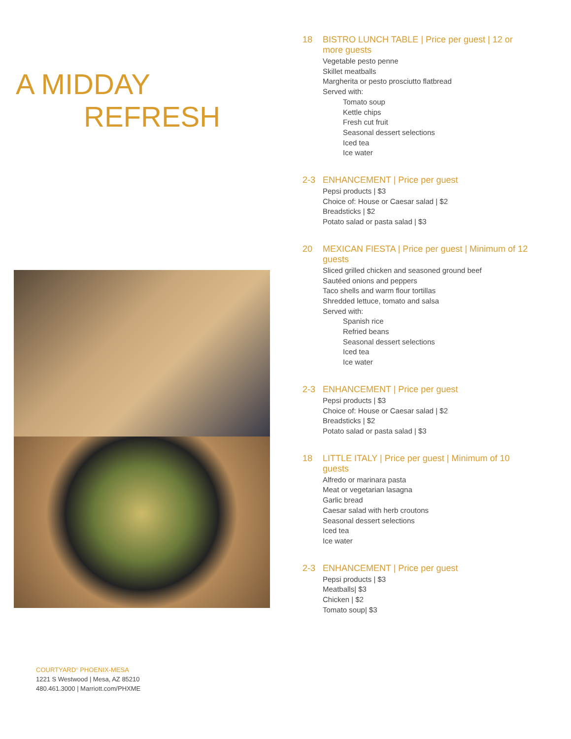A MIDDAY
REFRESH
COURTYARD<sup>®</sup> PHOENIX-MESA
1221 S Westwood | Mesa, AZ 85210
480.461.3000 | Marriott.com/PHXME
18 BISTRO LUNCH TABLE | Price per guest | 12 or more guests
Vegetable pesto penne
Skillet meatballs
Margherita or pesto prosciutto flatbread
Served with:
Tomato soup
Kettle chips
Fresh cut fruit
Seasonal dessert selections
Iced tea
Ice water
2-3 ENHANCEMENT | Price per guest
Pepsi products | $3
Choice of: House or Caesar salad | $2
Breadsticks | $2
Potato salad or pasta salad | $3
20 MEXICAN FIESTA | Price per guest | Minimum of 12 guests
Sliced grilled chicken and seasoned ground beef
Sautéed onions and peppers
Taco shells and warm flour tortillas
Shredded lettuce, tomato and salsa
Served with:
Spanish rice
Refried beans
Seasonal dessert selections
Iced tea
Ice water
2-3 ENHANCEMENT | Price per guest
Pepsi products | $3
Choice of: House or Caesar salad | $2
Breadsticks | $2
Potato salad or pasta salad | $3
18 LITTLE ITALY | Price per guest | Minimum of 10 guests
Alfredo or marinara pasta
Meat or vegetarian lasagna
Garlic bread
Caesar salad with herb croutons
Seasonal dessert selections
Iced tea
Ice water
2-3 ENHANCEMENT | Price per guest
Pepsi products | $3
Meatballs| $3
Chicken | $2
Tomato soup| $3